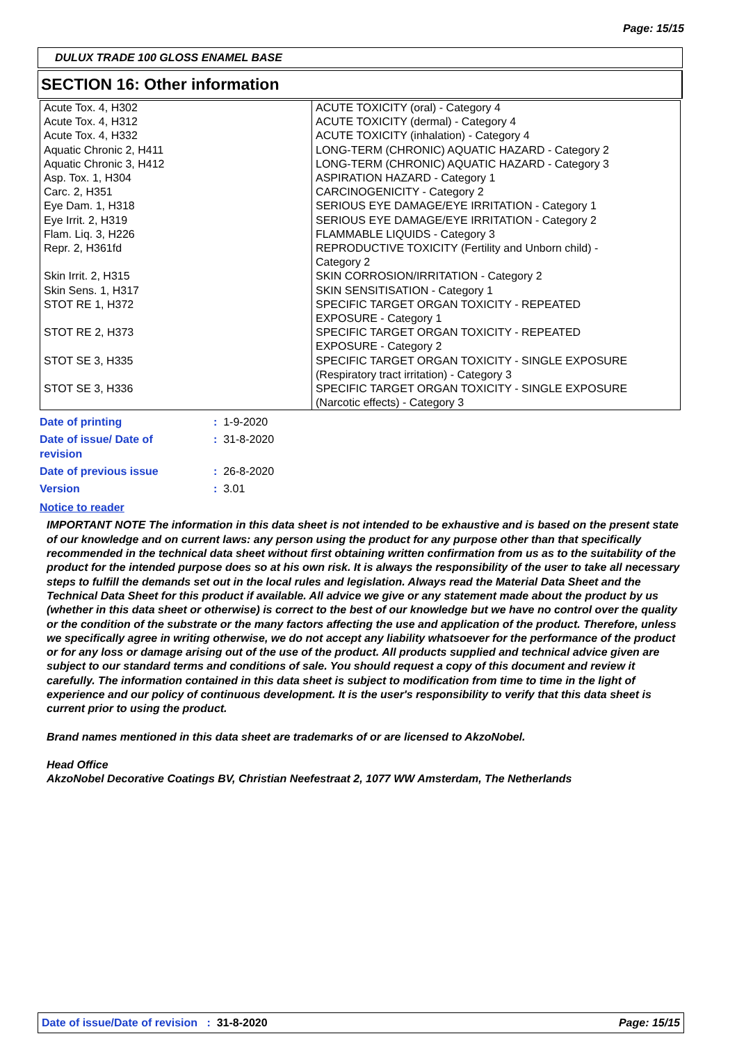Page: 15/15
DULUX TRADE 100 GLOSS ENAMEL BASE
SECTION 16: Other information
| Acute Tox. 4, H302 Acute Tox. 4, H312 Acute Tox. 4, H332 Aquatic Chronic 2, H411 Aquatic Chronic 3, H412 Asp. Tox. 1, H304 Carc. 2, H351 Eye Dam. 1, H318 Eye Irrit. 2, H319 Flam. Liq. 3, H226 Repr. 2, H361fd Skin Irrit. 2, H315 Skin Sens. 1, H317 STOT RE 1, H372 STOT RE 2, H373 STOT SE 3, H335 STOT SE 3, H336 | ACUTE TOXICITY (oral) - Category 4 ACUTE TOXICITY (dermal) - Category 4 ACUTE TOXICITY (inhalation) - Category 4 LONG-TERM (CHRONIC) AQUATIC HAZARD - Category 2 LONG-TERM (CHRONIC) AQUATIC HAZARD - Category 3 ASPIRATION HAZARD - Category 1 CARCINOGENICITY - Category 2 SERIOUS EYE DAMAGE/EYE IRRITATION - Category 1 SERIOUS EYE DAMAGE/EYE IRRITATION - Category 2 FLAMMABLE LIQUIDS - Category 3 REPRODUCTIVE TOXICITY (Fertility and Unborn child) - Category 2 SKIN CORROSION/IRRITATION - Category 2 SKIN SENSITISATION - Category 1 SPECIFIC TARGET ORGAN TOXICITY - REPEATED EXPOSURE - Category 1 SPECIFIC TARGET ORGAN TOXICITY - REPEATED EXPOSURE - Category 2 SPECIFIC TARGET ORGAN TOXICITY - SINGLE EXPOSURE (Respiratory tract irritation) - Category 3 SPECIFIC TARGET ORGAN TOXICITY - SINGLE EXPOSURE (Narcotic effects) - Category 3 |
| Date of printing | : 1-9-2020 |
| Date of issue/ Date of revision | : 31-8-2020 |
| Date of previous issue | : 26-8-2020 |
| Version | : 3.01 |
Notice to reader
IMPORTANT NOTE The information in this data sheet is not intended to be exhaustive and is based on the present state of our knowledge and on current laws: any person using the product for any purpose other than that specifically recommended in the technical data sheet without first obtaining written confirmation from us as to the suitability of the product for the intended purpose does so at his own risk. It is always the responsibility of the user to take all necessary steps to fulfill the demands set out in the local rules and legislation. Always read the Material Data Sheet and the Technical Data Sheet for this product if available. All advice we give or any statement made about the product by us (whether in this data sheet or otherwise) is correct to the best of our knowledge but we have no control over the quality or the condition of the substrate or the many factors affecting the use and application of the product. Therefore, unless we specifically agree in writing otherwise, we do not accept any liability whatsoever for the performance of the product or for any loss or damage arising out of the use of the product. All products supplied and technical advice given are subject to our standard terms and conditions of sale. You should request a copy of this document and review it carefully. The information contained in this data sheet is subject to modification from time to time in the light of experience and our policy of continuous development. It is the user's responsibility to verify that this data sheet is current prior to using the product.
Brand names mentioned in this data sheet are trademarks of or are licensed to AkzoNobel.
Head Office
AkzoNobel Decorative Coatings BV, Christian Neefestraat 2, 1077 WW Amsterdam, The Netherlands
Date of issue/Date of revision : 31-8-2020 Page: 15/15